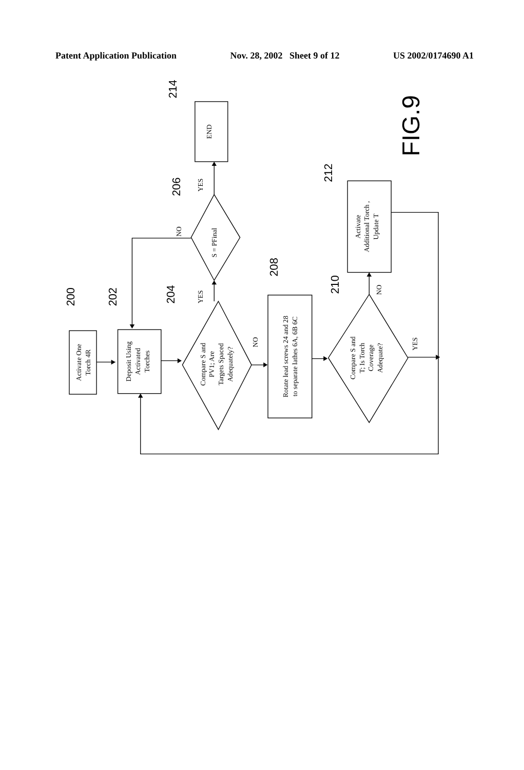Patent Application Publication Nov. 28, 2002 Sheet 9 of 12 US 2002/0174690 A1
Activate One Torch 4R
Deposit Using Activated Torches
Compare S and PV1; Are Targets Spaced Adequately?
S = PFinal
Rotate lead screws 24 and 28 to separate lathes 6A, 6B 6C
Compare S and T; Is Torch Coverage Adequate?
Activate Additional Torch , Update T
END
YES
YES
NO
NO
NO
YES
200
202
204
206
208
210
212
214
FIG.9